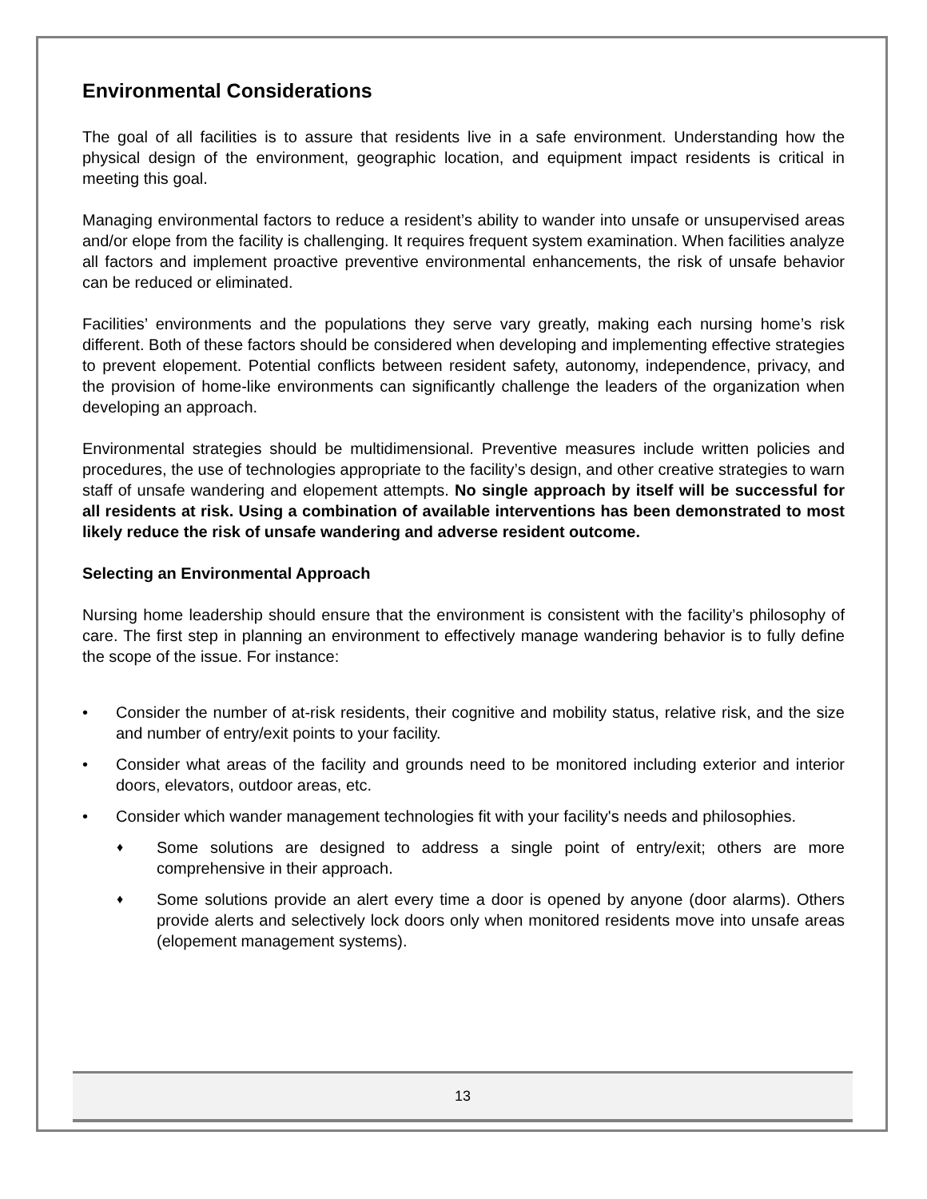Environmental Considerations
The goal of all facilities is to assure that residents live in a safe environment. Understanding how the physical design of the environment, geographic location, and equipment impact residents is critical in meeting this goal.
Managing environmental factors to reduce a resident’s ability to wander into unsafe or unsupervised areas and/or elope from the facility is challenging. It requires frequent system examination. When facilities analyze all factors and implement proactive preventive environmental enhancements, the risk of unsafe behavior can be reduced or eliminated.
Facilities’ environments and the populations they serve vary greatly, making each nursing home’s risk different. Both of these factors should be considered when developing and implementing effective strategies to prevent elopement. Potential conflicts between resident safety, autonomy, independence, privacy, and the provision of home-like environments can significantly challenge the leaders of the organization when developing an approach.
Environmental strategies should be multidimensional. Preventive measures include written policies and procedures, the use of technologies appropriate to the facility’s design, and other creative strategies to warn staff of unsafe wandering and elopement attempts. No single approach by itself will be successful for all residents at risk. Using a combination of available interventions has been demonstrated to most likely reduce the risk of unsafe wandering and adverse resident outcome.
Selecting an Environmental Approach
Nursing home leadership should ensure that the environment is consistent with the facility’s philosophy of care. The first step in planning an environment to effectively manage wandering behavior is to fully define the scope of the issue. For instance:
• Consider the number of at-risk residents, their cognitive and mobility status, relative risk, and the size and number of entry/exit points to your facility.
• Consider what areas of the facility and grounds need to be monitored including exterior and interior doors, elevators, outdoor areas, etc.
• Consider which wander management technologies fit with your facility's needs and philosophies.
♦ Some solutions are designed to address a single point of entry/exit; others are more comprehensive in their approach.
♦ Some solutions provide an alert every time a door is opened by anyone (door alarms). Others provide alerts and selectively lock doors only when monitored residents move into unsafe areas (elopement management systems).
13